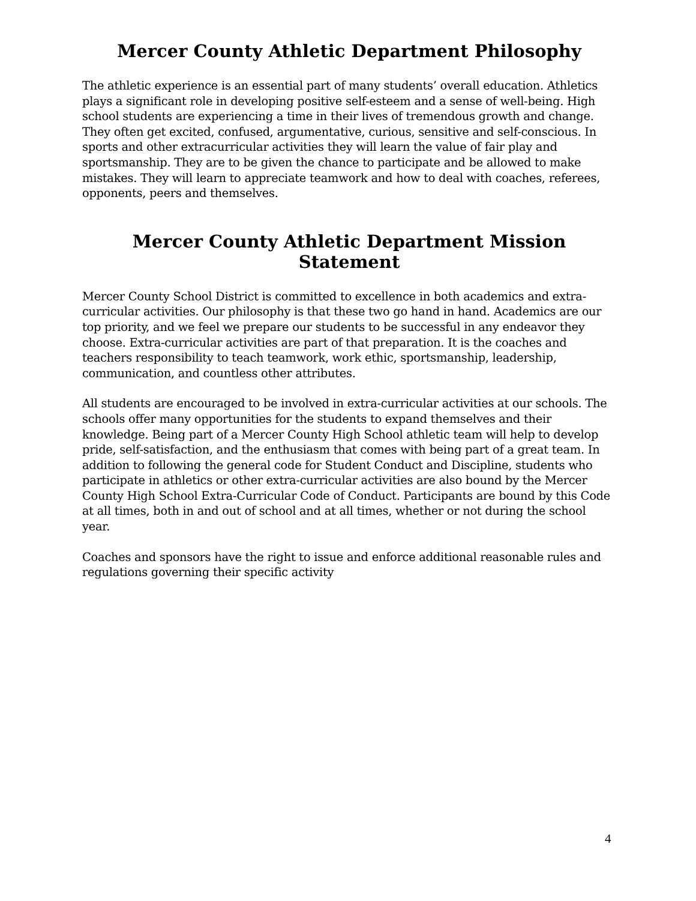Mercer County Athletic Department Philosophy
The athletic experience is an essential part of many students’ overall education. Athletics plays a significant role in developing positive self-esteem and a sense of well-being. High school students are experiencing a time in their lives of tremendous growth and change. They often get excited, confused, argumentative, curious, sensitive and self-conscious. In sports and other extracurricular activities they will learn the value of fair play and sportsmanship. They are to be given the chance to participate and be allowed to make mistakes. They will learn to appreciate teamwork and how to deal with coaches, referees, opponents, peers and themselves.
Mercer County Athletic Department Mission Statement
Mercer County School District is committed to excellence in both academics and extra-curricular activities. Our philosophy is that these two go hand in hand. Academics are our top priority, and we feel we prepare our students to be successful in any endeavor they choose. Extra-curricular activities are part of that preparation. It is the coaches and teachers responsibility to teach teamwork, work ethic, sportsmanship, leadership, communication, and countless other attributes.
All students are encouraged to be involved in extra-curricular activities at our schools. The schools offer many opportunities for the students to expand themselves and their knowledge. Being part of a Mercer County High School athletic team will help to develop pride, self-satisfaction, and the enthusiasm that comes with being part of a great team. In addition to following the general code for Student Conduct and Discipline, students who participate in athletics or other extra-curricular activities are also bound by the Mercer County High School Extra-Curricular Code of Conduct. Participants are bound by this Code at all times, both in and out of school and at all times, whether or not during the school year.
Coaches and sponsors have the right to issue and enforce additional reasonable rules and regulations governing their specific activity
4